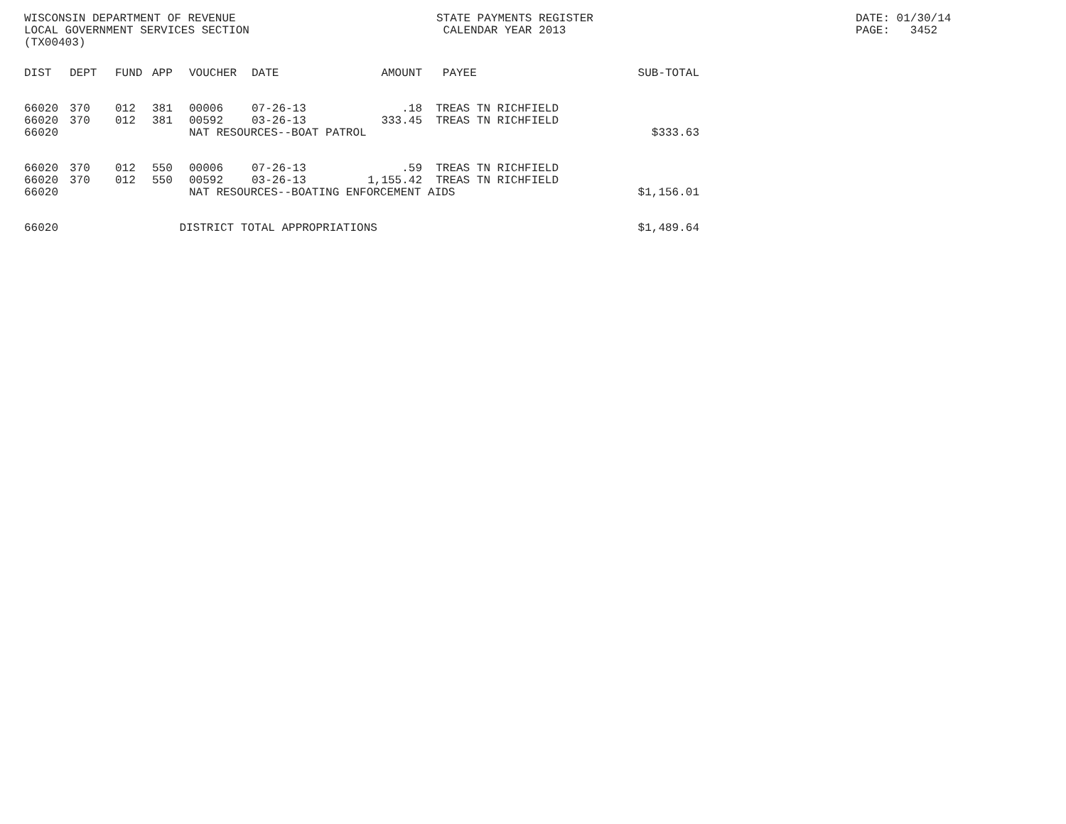WISCONSIN DEPARTMENT OF REVENUE
LOCAL GOVERNMENT SERVICES SECTION
(TX00403)
STATE PAYMENTS REGISTER
CALENDAR YEAR 2013
DATE: 01/30/14
PAGE: 3452
| DIST | DEPT | FUND | APP | VOUCHER | DATE | AMOUNT | PAYEE | SUB-TOTAL |
| --- | --- | --- | --- | --- | --- | --- | --- | --- |
| 66020 | 370 | 012 | 381 | 00006 | 07-26-13 | .18 | TREAS TN RICHFIELD | |
| 66020 | 370 | 012 | 381 | 00592 | 03-26-13 | 333.45 | TREAS TN RICHFIELD | |
| 66020 | | | | NAT RESOURCES--BOAT PATROL | | | | $333.63 |
| 66020 | 370 | 012 | 550 | 00006 | 07-26-13 | .59 | TREAS TN RICHFIELD | |
| 66020 | 370 | 012 | 550 | 00592 | 03-26-13 | 1,155.42 | TREAS TN RICHFIELD | |
| 66020 | | | | NAT RESOURCES--BOATING ENFORCEMENT AIDS | | | | $1,156.01 |
| 66020 | | | DISTRICT TOTAL APPROPRIATIONS | | | | | $1,489.64 |